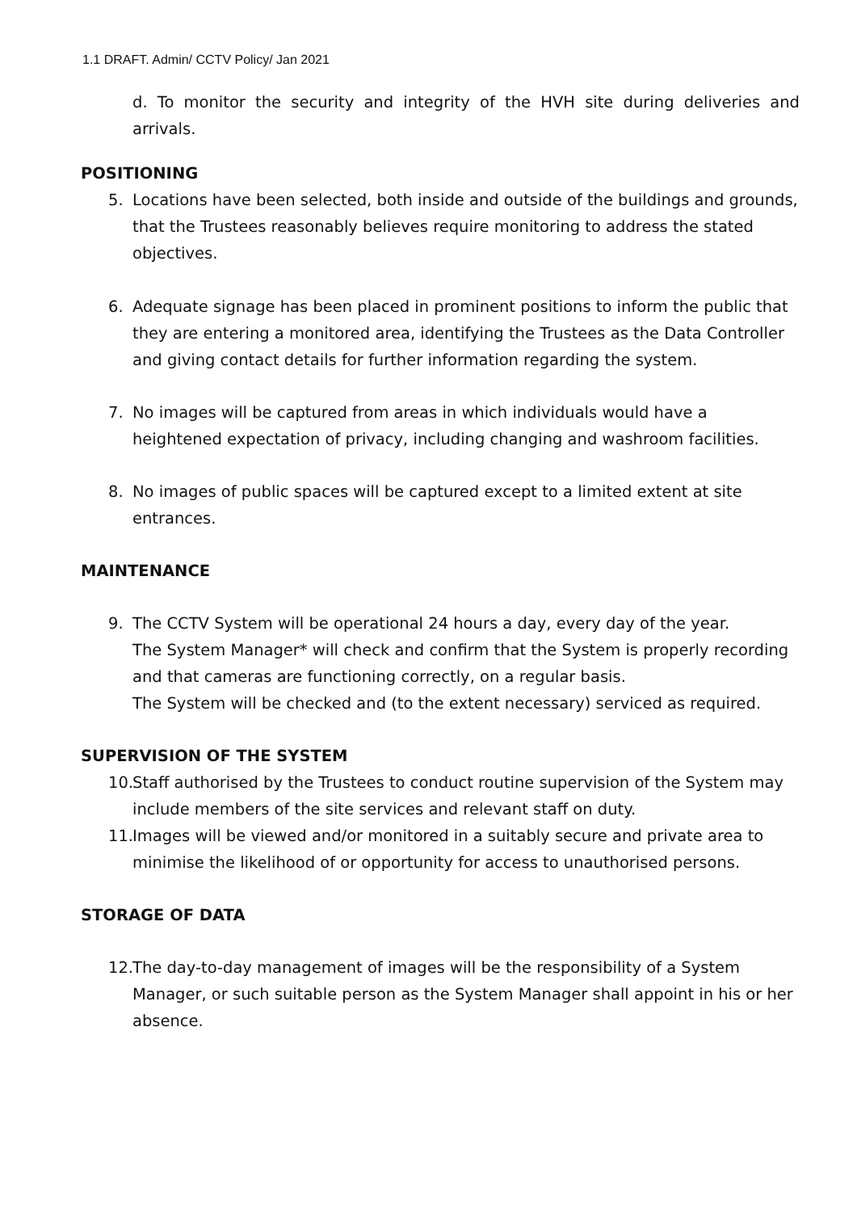1.1 DRAFT. Admin/ CCTV Policy/ Jan 2021
d. To monitor the security and integrity of the HVH site during deliveries and arrivals.
POSITIONING
5. Locations have been selected, both inside and outside of the buildings and grounds, that the Trustees reasonably believes require monitoring to address the stated objectives.
6. Adequate signage has been placed in prominent positions to inform the public that they are entering a monitored area, identifying the Trustees as the Data Controller and giving contact details for further information regarding the system.
7. No images will be captured from areas in which individuals would have a heightened expectation of privacy, including changing and washroom facilities.
8. No images of public spaces will be captured except to a limited extent at site entrances.
MAINTENANCE
9. The CCTV System will be operational 24 hours a day, every day of the year.
The System Manager* will check and confirm that the System is properly recording and that cameras are functioning correctly, on a regular basis.
The System will be checked and (to the extent necessary) serviced as required.
SUPERVISION OF THE SYSTEM
10. Staff authorised by the Trustees to conduct routine supervision of the System may include members of the site services and relevant staff on duty.
11. Images will be viewed and/or monitored in a suitably secure and private area to minimise the likelihood of or opportunity for access to unauthorised persons.
STORAGE OF DATA
12. The day-to-day management of images will be the responsibility of a System Manager, or such suitable person as the System Manager shall appoint in his or her absence.